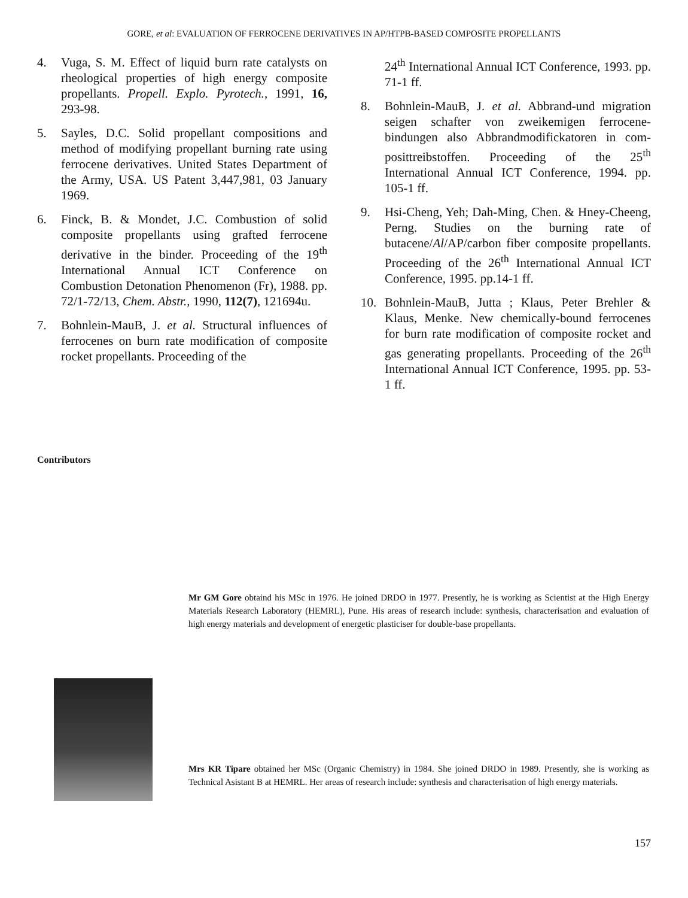GORE, et al: EVALUATION OF FERROCENE DERIVATIVES IN AP/HTPB-BASED COMPOSITE PROPELLANTS
4. Vuga, S. M. Effect of liquid burn rate catalysts on rheological properties of high energy composite propellants. Propell. Explo. Pyrotech., 1991, 16, 293-98.
5. Sayles, D.C. Solid propellant compositions and method of modifying propellant burning rate using ferrocene derivatives. United States Department of the Army, USA. US Patent 3,447,981, 03 January 1969.
6. Finck, B. & Mondet, J.C. Combustion of solid composite propellants using grafted ferrocene derivative in the binder. Proceeding of the 19<sup>th</sup> International Annual ICT Conference on Combustion Detonation Phenomenon (Fr), 1988. pp. 72/1-72/13, Chem. Abstr., 1990, 112(7), 121694u.
7. Bohnlein-MauB, J. et al. Structural influences of ferrocenes on burn rate modification of composite rocket propellants. Proceeding of the
24<sup>th</sup> International Annual ICT Conference, 1993. pp. 71-1 ff.
8. Bohnlein-MauB, J. et al. Abbrand-und migration seigen schafter von zweikemigen ferrocene-bindungen also Abbrandmodifickatoren in com-posittreibstoffen. Proceeding of the 25<sup>th</sup> International Annual ICT Conference, 1994. pp. 105-1 ff.
9. Hsi-Cheng, Yeh; Dah-Ming, Chen. & Hney-Cheeng, Perng. Studies on the burning rate of butacene/Al/AP/carbon fiber composite propellants. Proceeding of the 26<sup>th</sup> International Annual ICT Conference, 1995. pp.14-1 ff.
10. Bohnlein-MauB, Jutta ; Klaus, Peter Brehler & Klaus, Menke. New chemically-bound ferrocenes for burn rate modification of composite rocket and gas generating propellants. Proceeding of the 26<sup>th</sup> International Annual ICT Conference, 1995. pp. 53-1 ff.
Contributors
Mr GM Gore obtaind his MSc in 1976. He joined DRDO in 1977. Presently, he is working as Scientist at the High Energy Materials Research Laboratory (HEMRL), Pune. His areas of research include: synthesis, characterisation and evaluation of high energy materials and development of energetic plasticiser for double-base propellants.
Mrs KR Tipare obtained her MSc (Organic Chemistry) in 1984. She joined DRDO in 1989. Presently, she is working as Technical Asistant B at HEMRL. Her areas of research include: synthesis and characterisation of high energy materials.
157